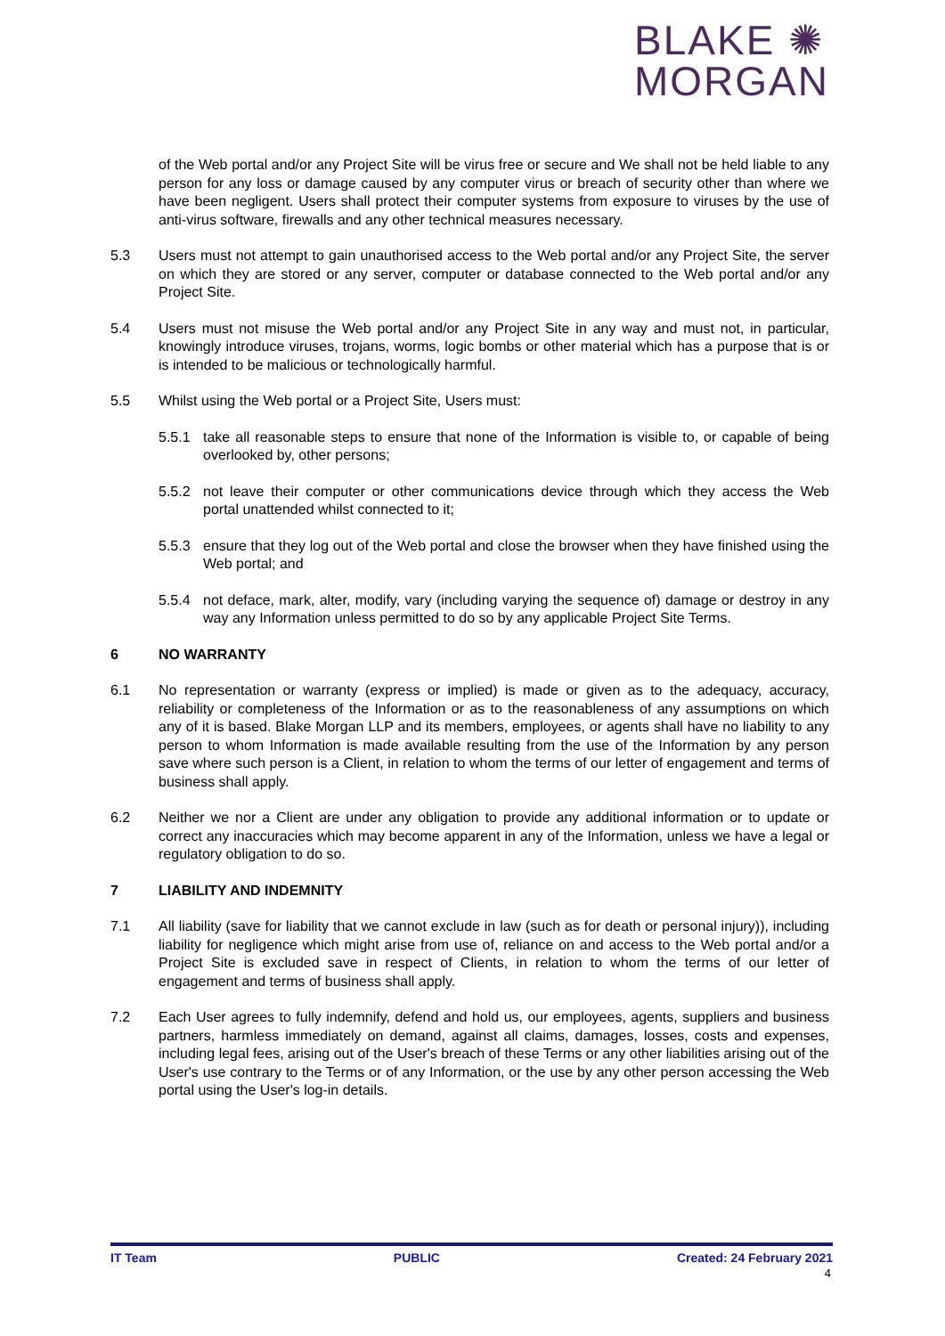BLAKE ✺
MORGAN
of the Web portal and/or any Project Site will be virus free or secure and We shall not be held liable to any person for any loss or damage caused by any computer virus or breach of security other than where we have been negligent. Users shall protect their computer systems from exposure to viruses by the use of anti-virus software, firewalls and any other technical measures necessary.
5.3 Users must not attempt to gain unauthorised access to the Web portal and/or any Project Site, the server on which they are stored or any server, computer or database connected to the Web portal and/or any Project Site.
5.4 Users must not misuse the Web portal and/or any Project Site in any way and must not, in particular, knowingly introduce viruses, trojans, worms, logic bombs or other material which has a purpose that is or is intended to be malicious or technologically harmful.
5.5 Whilst using the Web portal or a Project Site, Users must:
5.5.1 take all reasonable steps to ensure that none of the Information is visible to, or capable of being overlooked by, other persons;
5.5.2 not leave their computer or other communications device through which they access the Web portal unattended whilst connected to it;
5.5.3 ensure that they log out of the Web portal and close the browser when they have finished using the Web portal; and
5.5.4 not deface, mark, alter, modify, vary (including varying the sequence of) damage or destroy in any way any Information unless permitted to do so by any applicable Project Site Terms.
6 NO WARRANTY
6.1 No representation or warranty (express or implied) is made or given as to the adequacy, accuracy, reliability or completeness of the Information or as to the reasonableness of any assumptions on which any of it is based. Blake Morgan LLP and its members, employees, or agents shall have no liability to any person to whom Information is made available resulting from the use of the Information by any person save where such person is a Client, in relation to whom the terms of our letter of engagement and terms of business shall apply.
6.2 Neither we nor a Client are under any obligation to provide any additional information or to update or correct any inaccuracies which may become apparent in any of the Information, unless we have a legal or regulatory obligation to do so.
7 LIABILITY AND INDEMNITY
7.1 All liability (save for liability that we cannot exclude in law (such as for death or personal injury)), including liability for negligence which might arise from use of, reliance on and access to the Web portal and/or a Project Site is excluded save in respect of Clients, in relation to whom the terms of our letter of engagement and terms of business shall apply.
7.2 Each User agrees to fully indemnify, defend and hold us, our employees, agents, suppliers and business partners, harmless immediately on demand, against all claims, damages, losses, costs and expenses, including legal fees, arising out of the User's breach of these Terms or any other liabilities arising out of the User's use contrary to the Terms or of any Information, or the use by any other person accessing the Web portal using the User's log-in details.
IT Team PUBLIC Created: 24 February 2021
4